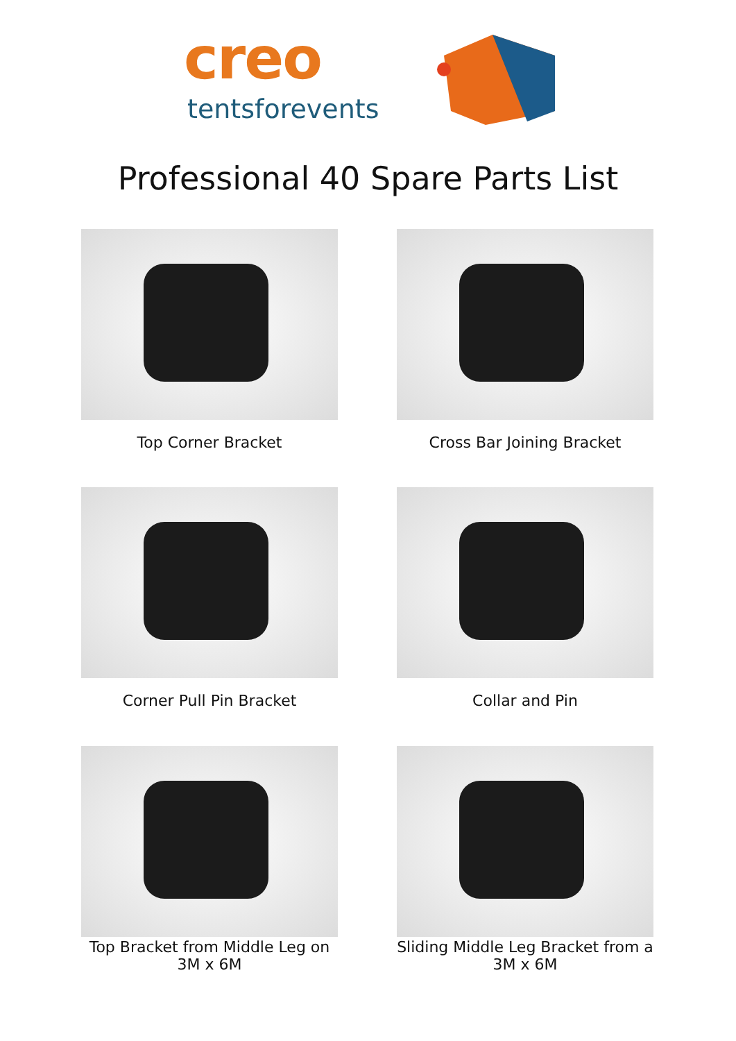creo
tentsforevents
Professional 40 Spare Parts List
Top Corner Bracket Cross Bar Joining Bracket
Corner Pull Pin Bracket Collar and Pin
Top Bracket from Middle Leg on 3M x 6M
Sliding Middle Leg Bracket from a 3M x 6M